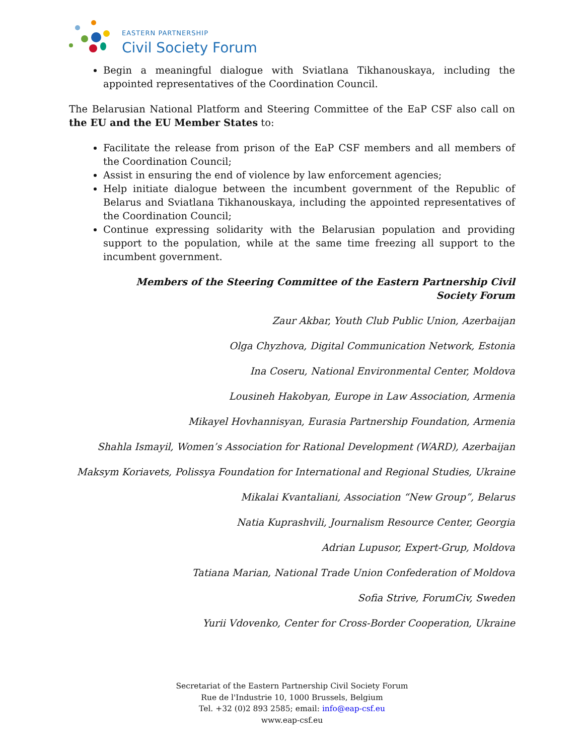EASTERN PARTNERSHIP
Civil Society Forum
Begin a meaningful dialogue with Sviatlana Tikhanouskaya, including the appointed representatives of the Coordination Council.
The Belarusian National Platform and Steering Committee of the EaP CSF also call on the EU and the EU Member States to:
Facilitate the release from prison of the EaP CSF members and all members of the Coordination Council;
Assist in ensuring the end of violence by law enforcement agencies;
Help initiate dialogue between the incumbent government of the Republic of Belarus and Sviatlana Tikhanouskaya, including the appointed representatives of the Coordination Council;
Continue expressing solidarity with the Belarusian population and providing support to the population, while at the same time freezing all support to the incumbent government.
Members of the Steering Committee of the Eastern Partnership Civil Society Forum
Zaur Akbar, Youth Club Public Union, Azerbaijan
Olga Chyzhova, Digital Communication Network, Estonia
Ina Coseru, National Environmental Center, Moldova
Lousineh Hakobyan, Europe in Law Association, Armenia
Mikayel Hovhannisyan, Eurasia Partnership Foundation, Armenia
Shahla Ismayil, Women’s Association for Rational Development (WARD), Azerbaijan
Maksym Koriavets, Polissya Foundation for International and Regional Studies, Ukraine
Mikalai Kvantaliani, Association “New Group”, Belarus
Natia Kuprashvili, Journalism Resource Center, Georgia
Adrian Lupusor, Expert-Grup, Moldova
Tatiana Marian, National Trade Union Confederation of Moldova
Sofia Strive, ForumCiv, Sweden
Yurii Vdovenko, Center for Cross-Border Cooperation, Ukraine
Secretariat of the Eastern Partnership Civil Society Forum
Rue de l'Industrie 10, 1000 Brussels, Belgium
Tel. +32 (0)2 893 2585; email: info@eap-csf.eu
www.eap-csf.eu